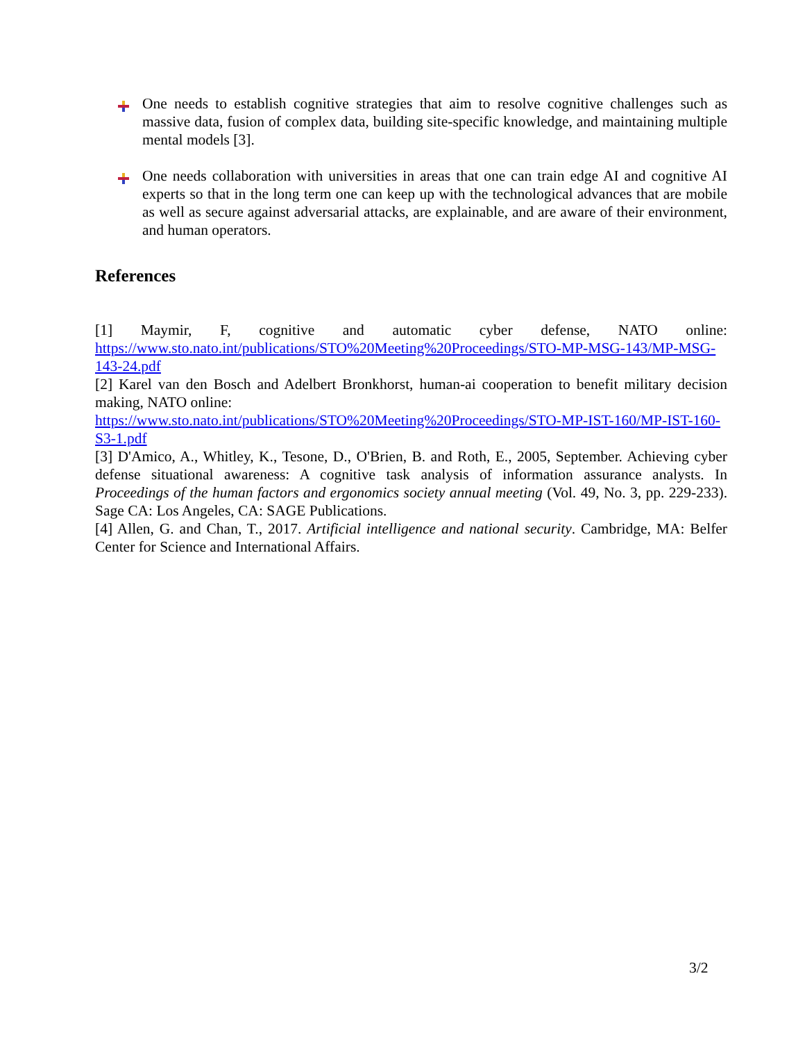One needs to establish cognitive strategies that aim to resolve cognitive challenges such as massive data, fusion of complex data, building site-specific knowledge, and maintaining multiple mental models [3].
One needs collaboration with universities in areas that one can train edge AI and cognitive AI experts so that in the long term one can keep up with the technological advances that are mobile as well as secure against adversarial attacks, are explainable, and are aware of their environment, and human operators.
References
[1] Maymir, F, cognitive and automatic cyber defense, NATO online: https://www.sto.nato.int/publications/STO%20Meeting%20Proceedings/STO-MP-MSG-143/MP-MSG-143-24.pdf
[2] Karel van den Bosch and Adelbert Bronkhorst, human-ai cooperation to benefit military decision making, NATO online:
https://www.sto.nato.int/publications/STO%20Meeting%20Proceedings/STO-MP-IST-160/MP-IST-160-S3-1.pdf
[3] D'Amico, A., Whitley, K., Tesone, D., O'Brien, B. and Roth, E., 2005, September. Achieving cyber defense situational awareness: A cognitive task analysis of information assurance analysts. In Proceedings of the human factors and ergonomics society annual meeting (Vol. 49, No. 3, pp. 229-233). Sage CA: Los Angeles, CA: SAGE Publications.
[4] Allen, G. and Chan, T., 2017. Artificial intelligence and national security. Cambridge, MA: Belfer Center for Science and International Affairs.
3/2